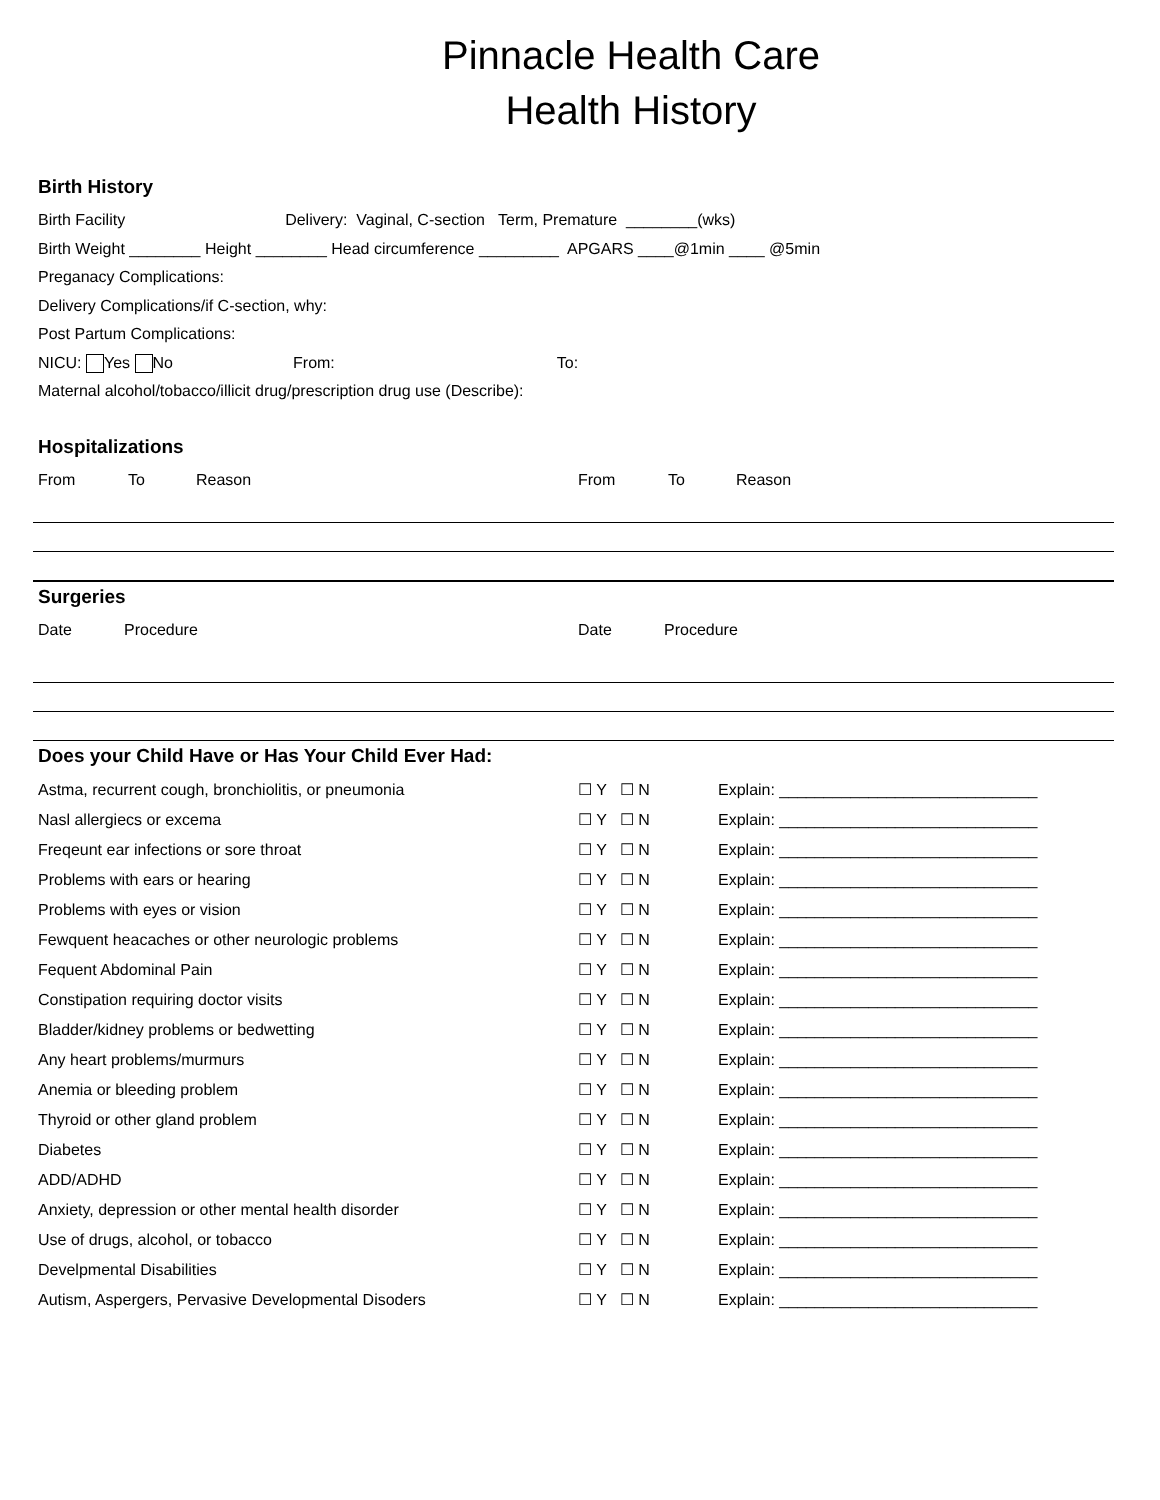Pinnacle Health Care
Health History
Birth History
Birth Facility Delivery: Vaginal, C-section Term, Premature ________(wks)
Birth Weight ________ Height ________ Head circumference _________ APGARS ____@1min ____ @5min
Preganacy Complications:
Delivery Complications/if C-section, why:
Post Partum Complications:
NICU: Yes No From: To:
Maternal alcohol/tobacco/illicit drug/prescription drug use (Describe):
Hospitalizations
From To Reason From To Reason
Surgeries
Date Procedure Date Procedure
Does your Child Have or Has Your Child Ever Had:
| Astma, recurrent cough, bronchiolitis, or pneumonia | ☐ Y ☐ N | Explain: _____________________________ |
| Nasl allergiecs or excema | ☐ Y ☐ N | Explain: _____________________________ |
| Freqeunt ear infections or sore throat | ☐ Y ☐ N | Explain: _____________________________ |
| Problems with ears or hearing | ☐ Y ☐ N | Explain: _____________________________ |
| Problems with eyes or vision | ☐ Y ☐ N | Explain: _____________________________ |
| Fewquent heacaches or other neurologic problems | ☐ Y ☐ N | Explain: _____________________________ |
| Fequent Abdominal Pain | ☐ Y ☐ N | Explain: _____________________________ |
| Constipation requiring doctor visits | ☐ Y ☐ N | Explain: _____________________________ |
| Bladder/kidney problems or bedwetting | ☐ Y ☐ N | Explain: _____________________________ |
| Any heart problems/murmurs | ☐ Y ☐ N | Explain: _____________________________ |
| Anemia or bleeding problem | ☐ Y ☐ N | Explain: _____________________________ |
| Thyroid or other gland problem | ☐ Y ☐ N | Explain: _____________________________ |
| Diabetes | ☐ Y ☐ N | Explain: _____________________________ |
| ADD/ADHD | ☐ Y ☐ N | Explain: _____________________________ |
| Anxiety, depression or other mental health disorder | ☐ Y ☐ N | Explain: _____________________________ |
| Use of drugs, alcohol, or tobacco | ☐ Y ☐ N | Explain: _____________________________ |
| Develpmental Disabilities | ☐ Y ☐ N | Explain: _____________________________ |
| Autism, Aspergers, Pervasive Developmental Disoders | ☐ Y ☐ N | Explain: _____________________________ |